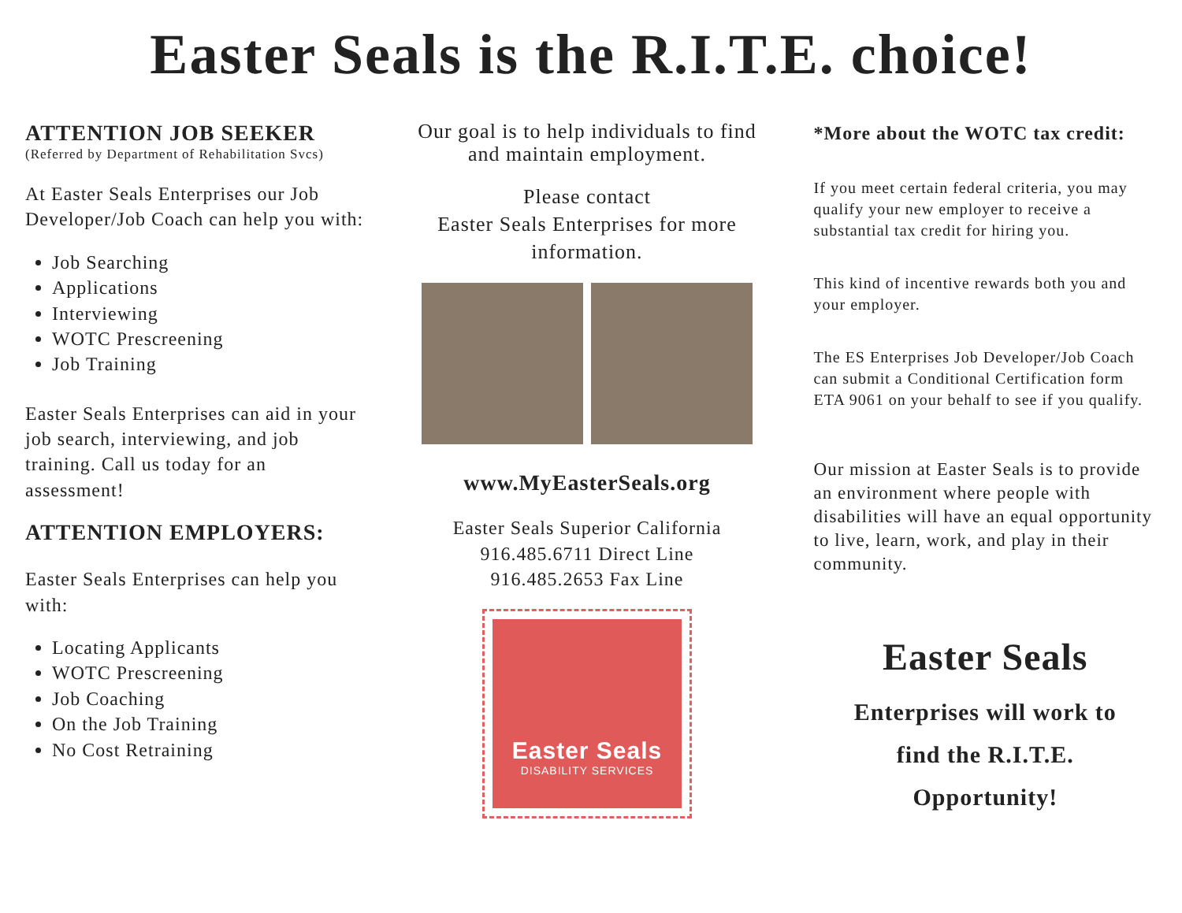Easter Seals is the R.I.T.E. choice!
ATTENTION JOB SEEKER
(Referred by Department of Rehabilitation Svcs)
At Easter Seals Enterprises our Job Developer/Job Coach can help you with:
Job Searching
Applications
Interviewing
WOTC Prescreening
Job Training
Easter Seals Enterprises can aid in your job search, interviewing, and job training. Call us today for an assessment!
ATTENTION EMPLOYERS:
Easter Seals Enterprises can help you with:
Locating Applicants
WOTC Prescreening
Job Coaching
On the Job Training
No Cost Retraining
Our goal is to help individuals to find and maintain employment.
Please contact
Easter Seals Enterprises for more information.
www.MyEasterSeals.org
Easter Seals Superior California
916.485.6711 Direct Line
916.485.2653 Fax Line
Easter Seals
DISABILITY SERVICES
*More about the WOTC tax credit:
If you meet certain federal criteria, you may qualify your new employer to receive a substantial tax credit for hiring you.
This kind of incentive rewards both you and your employer.
The ES Enterprises Job Developer/Job Coach can submit a Conditional Certification form ETA 9061 on your behalf to see if you qualify.
Our mission at Easter Seals is to provide an environment where people with disabilities will have an equal opportunity to live, learn, work, and play in their community.
Easter Seals
Enterprises will work to
find the R.I.T.E.
Opportunity!